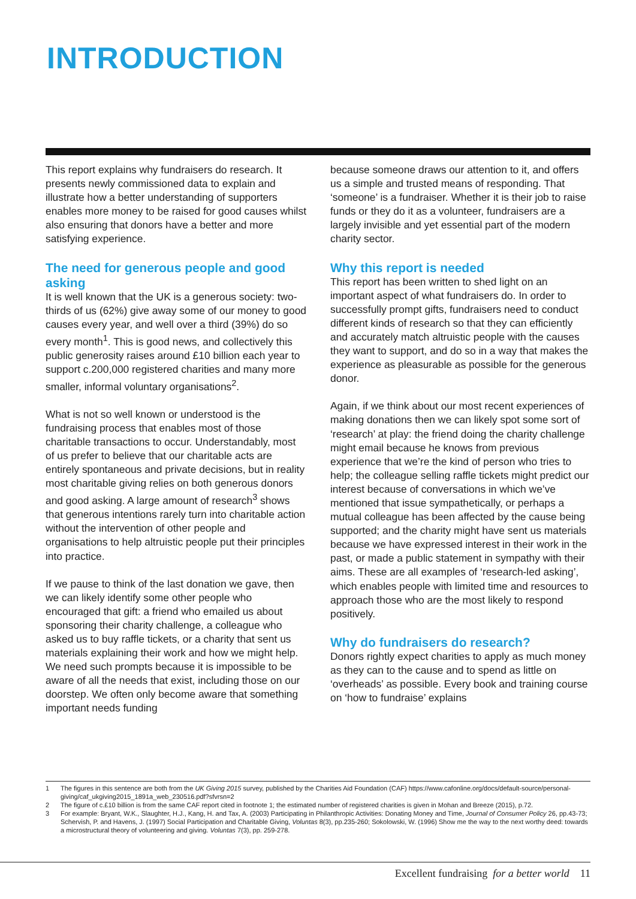INTRODUCTION
This report explains why fundraisers do research. It presents newly commissioned data to explain and illustrate how a better understanding of supporters enables more money to be raised for good causes whilst also ensuring that donors have a better and more satisfying experience.
The need for generous people and good asking
It is well known that the UK is a generous society: two-thirds of us (62%) give away some of our money to good causes every year, and well over a third (39%) do so every month<sup>1</sup>. This is good news, and collectively this public generosity raises around £10 billion each year to support c.200,000 registered charities and many more smaller, informal voluntary organisations<sup>2</sup>.
What is not so well known or understood is the fundraising process that enables most of those charitable transactions to occur. Understandably, most of us prefer to believe that our charitable acts are entirely spontaneous and private decisions, but in reality most charitable giving relies on both generous donors and good asking. A large amount of research<sup>3</sup> shows that generous intentions rarely turn into charitable action without the intervention of other people and organisations to help altruistic people put their principles into practice.
If we pause to think of the last donation we gave, then we can likely identify some other people who encouraged that gift: a friend who emailed us about sponsoring their charity challenge, a colleague who asked us to buy raffle tickets, or a charity that sent us materials explaining their work and how we might help. We need such prompts because it is impossible to be aware of all the needs that exist, including those on our doorstep. We often only become aware that something important needs funding
because someone draws our attention to it, and offers us a simple and trusted means of responding. That ‘someone’ is a fundraiser. Whether it is their job to raise funds or they do it as a volunteer, fundraisers are a largely invisible and yet essential part of the modern charity sector.
Why this report is needed
This report has been written to shed light on an important aspect of what fundraisers do. In order to successfully prompt gifts, fundraisers need to conduct different kinds of research so that they can efficiently and accurately match altruistic people with the causes they want to support, and do so in a way that makes the experience as pleasurable as possible for the generous donor.
Again, if we think about our most recent experiences of making donations then we can likely spot some sort of ‘research’ at play: the friend doing the charity challenge might email because he knows from previous experience that we’re the kind of person who tries to help; the colleague selling raffle tickets might predict our interest because of conversations in which we’ve mentioned that issue sympathetically, or perhaps a mutual colleague has been affected by the cause being supported; and the charity might have sent us materials because we have expressed interest in their work in the past, or made a public statement in sympathy with their aims. These are all examples of ‘research-led asking’, which enables people with limited time and resources to approach those who are the most likely to respond positively.
Why do fundraisers do research?
Donors rightly expect charities to apply as much money as they can to the cause and to spend as little on ‘overheads’ as possible. Every book and training course on ‘how to fundraise’ explains
1 The figures in this sentence are both from the UK Giving 2015 survey, published by the Charities Aid Foundation (CAF) https://www.cafonline.org/docs/default-source/personal-giving/caf_ukgiving2015_1891a_web_230516.pdf?sfvrsn=2
2 The figure of c.£10 billion is from the same CAF report cited in footnote 1; the estimated number of registered charities is given in Mohan and Breeze (2015), p.72.
3 For example: Bryant, W.K., Slaughter, H.J., Kang, H. and Tax, A. (2003) Participating in Philanthropic Activities: Donating Money and Time, Journal of Consumer Policy 26, pp.43-73; Schervish, P. and Havens, J. (1997) Social Participation and Charitable Giving, Voluntas 8(3), pp.235-260; Sokolowski, W. (1996) Show me the way to the next worthy deed: towards a microstructural theory of volunteering and giving. Voluntas 7(3), pp. 259-278.
Excellent fundraising for a better world 11